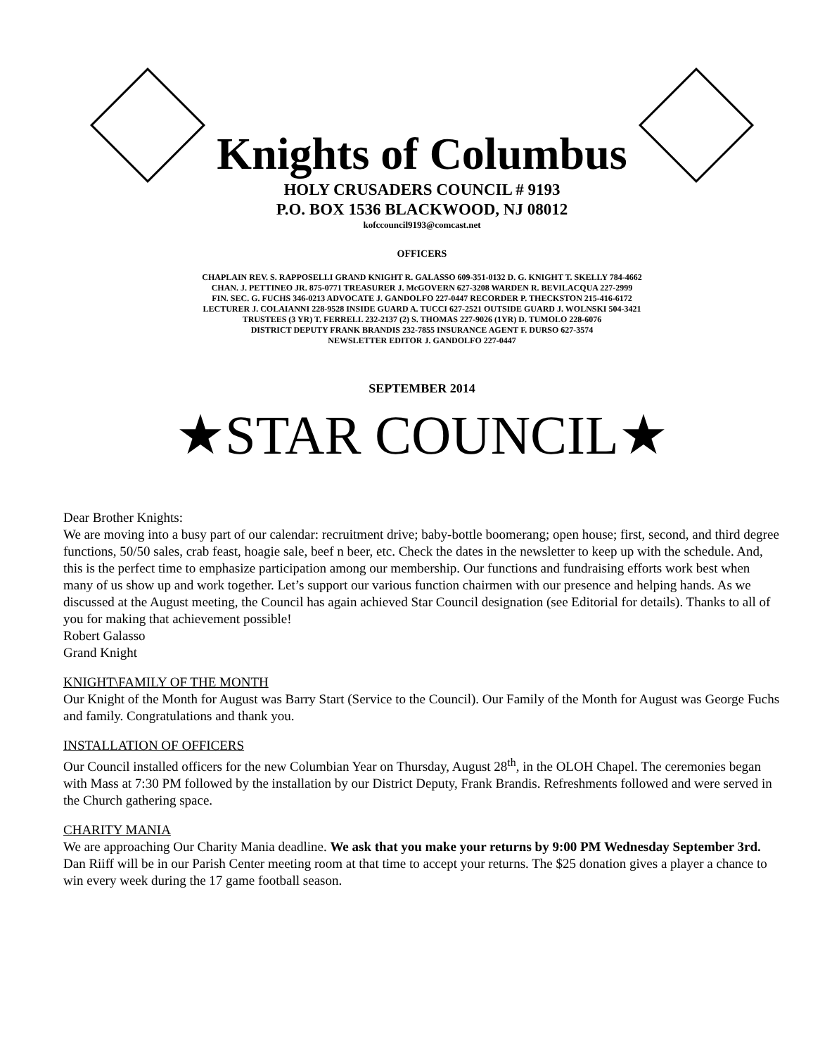Knights of Columbus
HOLY CRUSADERS COUNCIL # 9193
P.O. BOX 1536 BLACKWOOD, NJ 08012
kofccouncil9193@comcast.net
OFFICERS
CHAPLAIN REV. S. RAPPOSELLI GRAND KNIGHT R. GALASSO 609-351-0132 D. G. KNIGHT T. SKELLY 784-4662
CHAN. J. PETTINEO JR. 875-0771 TREASURER J. McGOVERN 627-3208 WARDEN R. BEVILACQUA 227-2999
FIN. SEC. G. FUCHS 346-0213 ADVOCATE J. GANDOLFO 227-0447 RECORDER P. THECKSTON 215-416-6172
LECTURER J. COLAIANNI 228-9528 INSIDE GUARD A. TUCCI 627-2521 OUTSIDE GUARD J. WOLNSKI 504-3421
TRUSTEES (3 YR) T. FERRELL 232-2137 (2) S. THOMAS 227-9026 (1YR) D. TUMOLO 228-6076
DISTRICT DEPUTY FRANK BRANDIS 232-7855 INSURANCE AGENT F. DURSO 627-3574
NEWSLETTER EDITOR J. GANDOLFO 227-0447
SEPTEMBER 2014
★STAR COUNCIL★
Dear Brother Knights:
We are moving into a busy part of our calendar: recruitment drive; baby-bottle boomerang; open house; first, second, and third degree functions, 50/50 sales, crab feast, hoagie sale, beef n beer, etc. Check the dates in the newsletter to keep up with the schedule. And, this is the perfect time to emphasize participation among our membership. Our functions and fundraising efforts work best when many of us show up and work together. Let’s support our various function chairmen with our presence and helping hands. As we discussed at the August meeting, the Council has again achieved Star Council designation (see Editorial for details). Thanks to all of you for making that achievement possible!
Robert Galasso
Grand Knight
KNIGHT\FAMILY OF THE MONTH
Our Knight of the Month for August was Barry Start (Service to the Council). Our Family of the Month for August was George Fuchs and family. Congratulations and thank you.
INSTALLATION OF OFFICERS
Our Council installed officers for the new Columbian Year on Thursday, August 28<sup>th</sup>, in the OLOH Chapel. The ceremonies began with Mass at 7:30 PM followed by the installation by our District Deputy, Frank Brandis. Refreshments followed and were served in the Church gathering space.
CHARITY MANIA
We are approaching Our Charity Mania deadline. We ask that you make your returns by 9:00 PM Wednesday September 3rd. Dan Riiff will be in our Parish Center meeting room at that time to accept your returns. The $25 donation gives a player a chance to win every week during the 17 game football season.